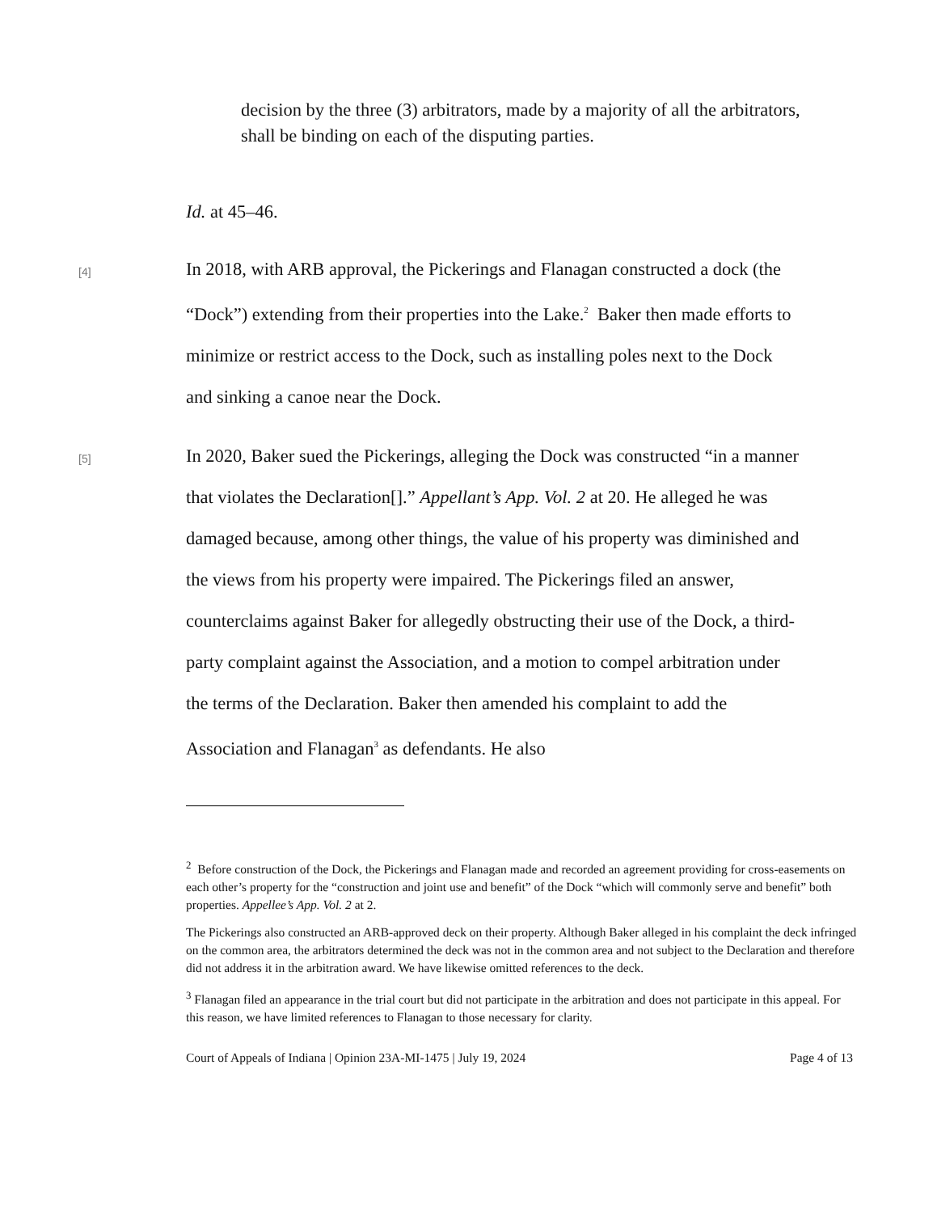decision by the three (3) arbitrators, made by a majority of all the arbitrators, shall be binding on each of the disputing parties.
Id. at 45–46.
[4]
In 2018, with ARB approval, the Pickerings and Flanagan constructed a dock (the “Dock”) extending from their properties into the Lake.<sup>2</sup> Baker then made efforts to minimize or restrict access to the Dock, such as installing poles next to the Dock and sinking a canoe near the Dock.
[5]
In 2020, Baker sued the Pickerings, alleging the Dock was constructed “in a manner that violates the Declaration[].” Appellant’s App. Vol. 2 at 20. He alleged he was damaged because, among other things, the value of his property was diminished and the views from his property were impaired. The Pickerings filed an answer, counterclaims against Baker for allegedly obstructing their use of the Dock, a third-party complaint against the Association, and a motion to compel arbitration under the terms of the Declaration. Baker then amended his complaint to add the Association and Flanagan<sup>3</sup> as defendants. He also
<sup>2</sup> Before construction of the Dock, the Pickerings and Flanagan made and recorded an agreement providing for cross-easements on each other’s property for the “construction and joint use and benefit” of the Dock “which will commonly serve and benefit” both properties. Appellee’s App. Vol. 2 at 2.
The Pickerings also constructed an ARB-approved deck on their property. Although Baker alleged in his complaint the deck infringed on the common area, the arbitrators determined the deck was not in the common area and not subject to the Declaration and therefore did not address it in the arbitration award. We have likewise omitted references to the deck.
<sup>3</sup> Flanagan filed an appearance in the trial court but did not participate in the arbitration and does not participate in this appeal. For this reason, we have limited references to Flanagan to those necessary for clarity.
Court of Appeals of Indiana | Opinion 23A-MI-1475 | July 19, 2024 Page 4 of 13